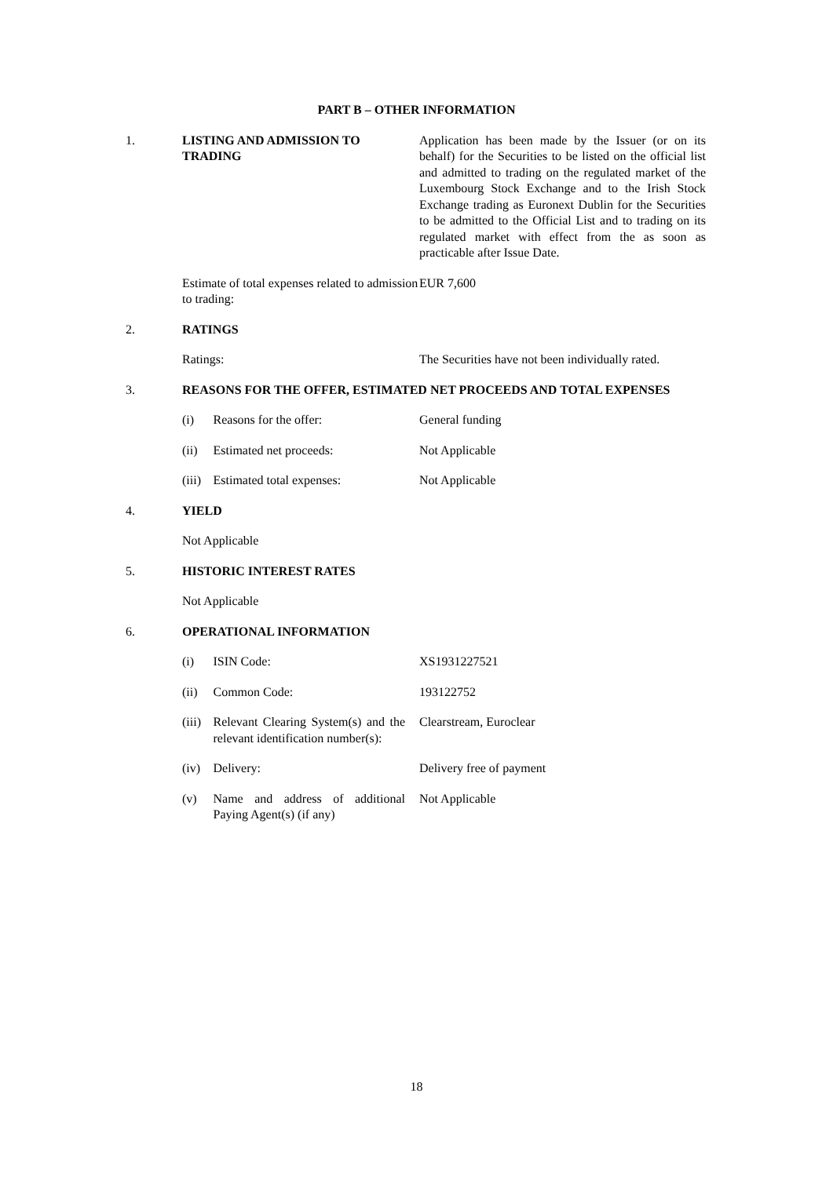PART B – OTHER INFORMATION
1. LISTING AND ADMISSION TO TRADING
Application has been made by the Issuer (or on its behalf) for the Securities to be listed on the official list and admitted to trading on the regulated market of the Luxembourg Stock Exchange and to the Irish Stock Exchange trading as Euronext Dublin for the Securities to be admitted to the Official List and to trading on its regulated market with effect from the as soon as practicable after Issue Date.
Estimate of total expenses related to admission to trading:
EUR 7,600
2. RATINGS
Ratings: The Securities have not been individually rated.
3. REASONS FOR THE OFFER, ESTIMATED NET PROCEEDS AND TOTAL EXPENSES
(i) Reasons for the offer: General funding
(ii) Estimated net proceeds: Not Applicable
(iii)
Estimated total expenses:
Not Applicable
4. YIELD
Not Applicable
5. HISTORIC INTEREST RATES
Not Applicable
6. OPERATIONAL INFORMATION
(i) ISIN Code: XS1931227521
(ii) Common Code: 193122752
(iii)
Relevant Clearing System(s) and the relevant identification number(s):
Clearstream, Euroclear
(iv) Delivery: Delivery free of payment
(v) Name and address of additional Paying Agent(s) (if any)
Not Applicable
18